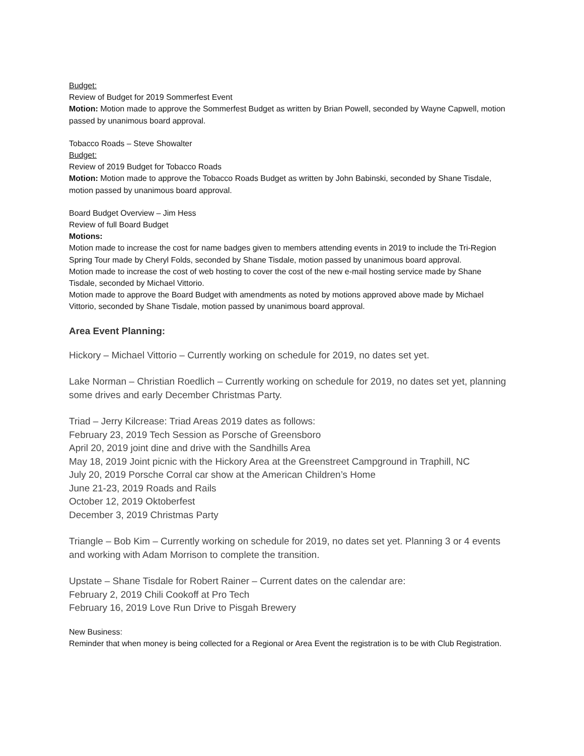Budget:
Review of Budget for 2019 Sommerfest Event
Motion: Motion made to approve the Sommerfest Budget as written by Brian Powell, seconded by Wayne Capwell, motion passed by unanimous board approval.
Tobacco Roads – Steve Showalter
Budget:
Review of 2019 Budget for Tobacco Roads
Motion: Motion made to approve the Tobacco Roads Budget as written by John Babinski, seconded by Shane Tisdale, motion passed by unanimous board approval.
Board Budget Overview – Jim Hess
Review of full Board Budget
Motions:
Motion made to increase the cost for name badges given to members attending events in 2019 to include the Tri-Region Spring Tour made by Cheryl Folds, seconded by Shane Tisdale, motion passed by unanimous board approval.
Motion made to increase the cost of web hosting to cover the cost of the new e-mail hosting service made by Shane Tisdale, seconded by Michael Vittorio.
Motion made to approve the Board Budget with amendments as noted by motions approved above made by Michael Vittorio, seconded by Shane Tisdale, motion passed by unanimous board approval.
Area Event Planning:
Hickory – Michael Vittorio – Currently working on schedule for 2019, no dates set yet.
Lake Norman – Christian Roedlich – Currently working on schedule for 2019, no dates set yet, planning some drives and early December Christmas Party.
Triad – Jerry Kilcrease: Triad Areas 2019 dates as follows:
February 23, 2019 Tech Session as Porsche of Greensboro
April 20, 2019 joint dine and drive with the Sandhills Area
May 18, 2019 Joint picnic with the Hickory Area at the Greenstreet Campground in Traphill, NC
July 20, 2019 Porsche Corral car show at the American Children’s Home
June 21-23, 2019 Roads and Rails
October 12, 2019 Oktoberfest
December 3, 2019 Christmas Party
Triangle – Bob Kim – Currently working on schedule for 2019, no dates set yet. Planning 3 or 4 events and working with Adam Morrison to complete the transition.
Upstate – Shane Tisdale for Robert Rainer – Current dates on the calendar are:
February 2, 2019 Chili Cookoff at Pro Tech
February 16, 2019 Love Run Drive to Pisgah Brewery
New Business:
Reminder that when money is being collected for a Regional or Area Event the registration is to be with Club Registration.